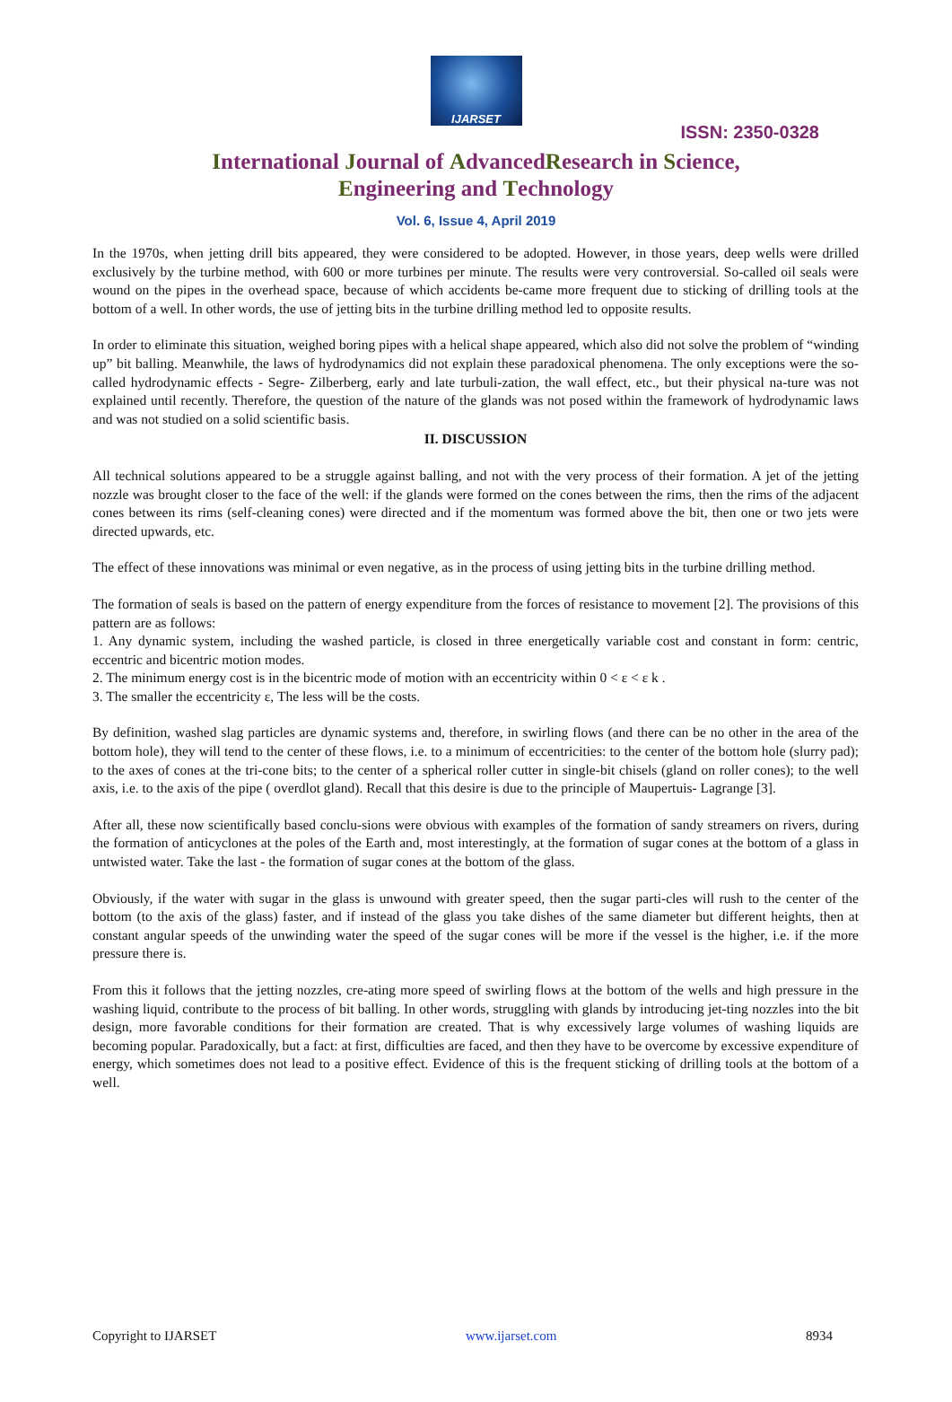IJARSET
ISSN: 2350-0328
International Journal of AdvancedResearch in Science,
Engineering and Technology
Vol. 6, Issue 4, April 2019
In the 1970s, when jetting drill bits appeared, they were considered to be adopted. However, in those years, deep wells were drilled exclusively by the turbine method, with 600 or more turbines per minute. The results were very controversial. So-called oil seals were wound on the pipes in the overhead space, because of which accidents be-came more frequent due to sticking of drilling tools at the bottom of a well. In other words, the use of jetting bits in the turbine drilling method led to opposite results.
In order to eliminate this situation, weighed boring pipes with a helical shape appeared, which also did not solve the problem of “winding up” bit balling. Meanwhile, the laws of hydrodynamics did not explain these paradoxical phenomena. The only exceptions were the so-called hydrodynamic effects - Segre- Zilberberg, early and late turbuli-zation, the wall effect, etc., but their physical na-ture was not explained until recently. Therefore, the question of the nature of the glands was not posed within the framework of hydrodynamic laws and was not studied on a solid scientific basis.
II. DISCUSSION
All technical solutions appeared to be a struggle against balling, and not with the very process of their formation. A jet of the jetting nozzle was brought closer to the face of the well: if the glands were formed on the cones between the rims, then the rims of the adjacent cones between its rims (self-cleaning cones) were directed and if the momentum was formed above the bit, then one or two jets were directed upwards, etc.
The effect of these innovations was minimal or even negative, as in the process of using jetting bits in the turbine drilling method.
The formation of seals is based on the pattern of energy expenditure from the forces of resistance to movement [2]. The provisions of this pattern are as follows:
1. Any dynamic system, including the washed particle, is closed in three energetically variable cost and constant in form: centric, eccentric and bicentric motion modes.
2. The minimum energy cost is in the bicentric mode of motion with an eccentricity within 0 < ε < ε k .
3. The smaller the eccentricity ε, The less will be the costs.
By definition, washed slag particles are dynamic systems and, therefore, in swirling flows (and there can be no other in the area of the bottom hole), they will tend to the center of these flows, i.e. to a minimum of eccentricities: to the center of the bottom hole (slurry pad); to the axes of cones at the tri-cone bits; to the center of a spherical roller cutter in single-bit chisels (gland on roller cones); to the well axis, i.e. to the axis of the pipe ( overdlot gland). Recall that this desire is due to the principle of Maupertuis- Lagrange [3].
After all, these now scientifically based conclu-sions were obvious with examples of the formation of sandy streamers on rivers, during the formation of anticyclones at the poles of the Earth and, most interestingly, at the formation of sugar cones at the bottom of a glass in untwisted water. Take the last - the formation of sugar cones at the bottom of the glass.
Obviously, if the water with sugar in the glass is unwound with greater speed, then the sugar parti-cles will rush to the center of the bottom (to the axis of the glass) faster, and if instead of the glass you take dishes of the same diameter but different heights, then at constant angular speeds of the unwinding water the speed of the sugar cones will be more if the vessel is the higher, i.e. if the more pressure there is.
From this it follows that the jetting nozzles, cre-ating more speed of swirling flows at the bottom of the wells and high pressure in the washing liquid, contribute to the process of bit balling. In other words, struggling with glands by introducing jet-ting nozzles into the bit design, more favorable conditions for their formation are created. That is why excessively large volumes of washing liquids are becoming popular. Paradoxically, but a fact: at first, difficulties are faced, and then they have to be overcome by excessive expenditure of energy, which sometimes does not lead to a positive effect. Evidence of this is the frequent sticking of drilling tools at the bottom of a well.
Copyright to IJARSET www.ijarset.com 8934